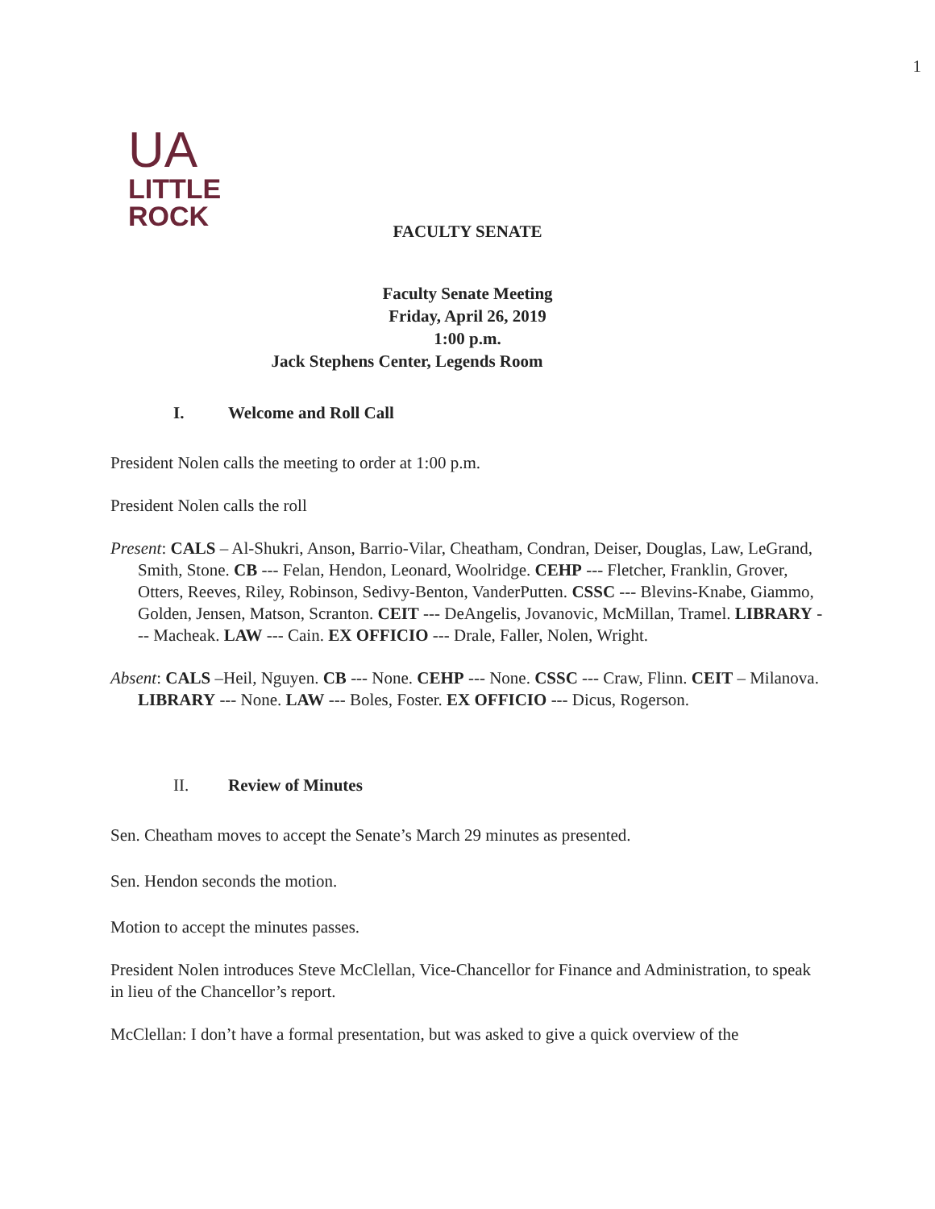1
UA
LITTLE
ROCK
FACULTY SENATE
Faculty Senate Meeting
Friday, April 26, 2019
1:00 p.m.
Jack Stephens Center, Legends Room
I. Welcome and Roll Call
President Nolen calls the meeting to order at 1:00 p.m.
President Nolen calls the roll
Present: CALS – Al-Shukri, Anson, Barrio-Vilar, Cheatham, Condran, Deiser, Douglas, Law, LeGrand, Smith, Stone. CB --- Felan, Hendon, Leonard, Woolridge. CEHP --- Fletcher, Franklin, Grover, Otters, Reeves, Riley, Robinson, Sedivy-Benton, VanderPutten. CSSC --- Blevins-Knabe, Giammo, Golden, Jensen, Matson, Scranton. CEIT --- DeAngelis, Jovanovic, McMillan, Tramel. LIBRARY --- Macheak. LAW --- Cain. EX OFFICIO --- Drale, Faller, Nolen, Wright.
Absent: CALS –Heil, Nguyen. CB --- None. CEHP --- None. CSSC --- Craw, Flinn. CEIT – Milanova. LIBRARY --- None. LAW --- Boles, Foster. EX OFFICIO --- Dicus, Rogerson.
II. Review of Minutes
Sen. Cheatham moves to accept the Senate’s March 29 minutes as presented.
Sen. Hendon seconds the motion.
Motion to accept the minutes passes.
President Nolen introduces Steve McClellan, Vice-Chancellor for Finance and Administration, to speak in lieu of the Chancellor’s report.
McClellan: I don’t have a formal presentation, but was asked to give a quick overview of the